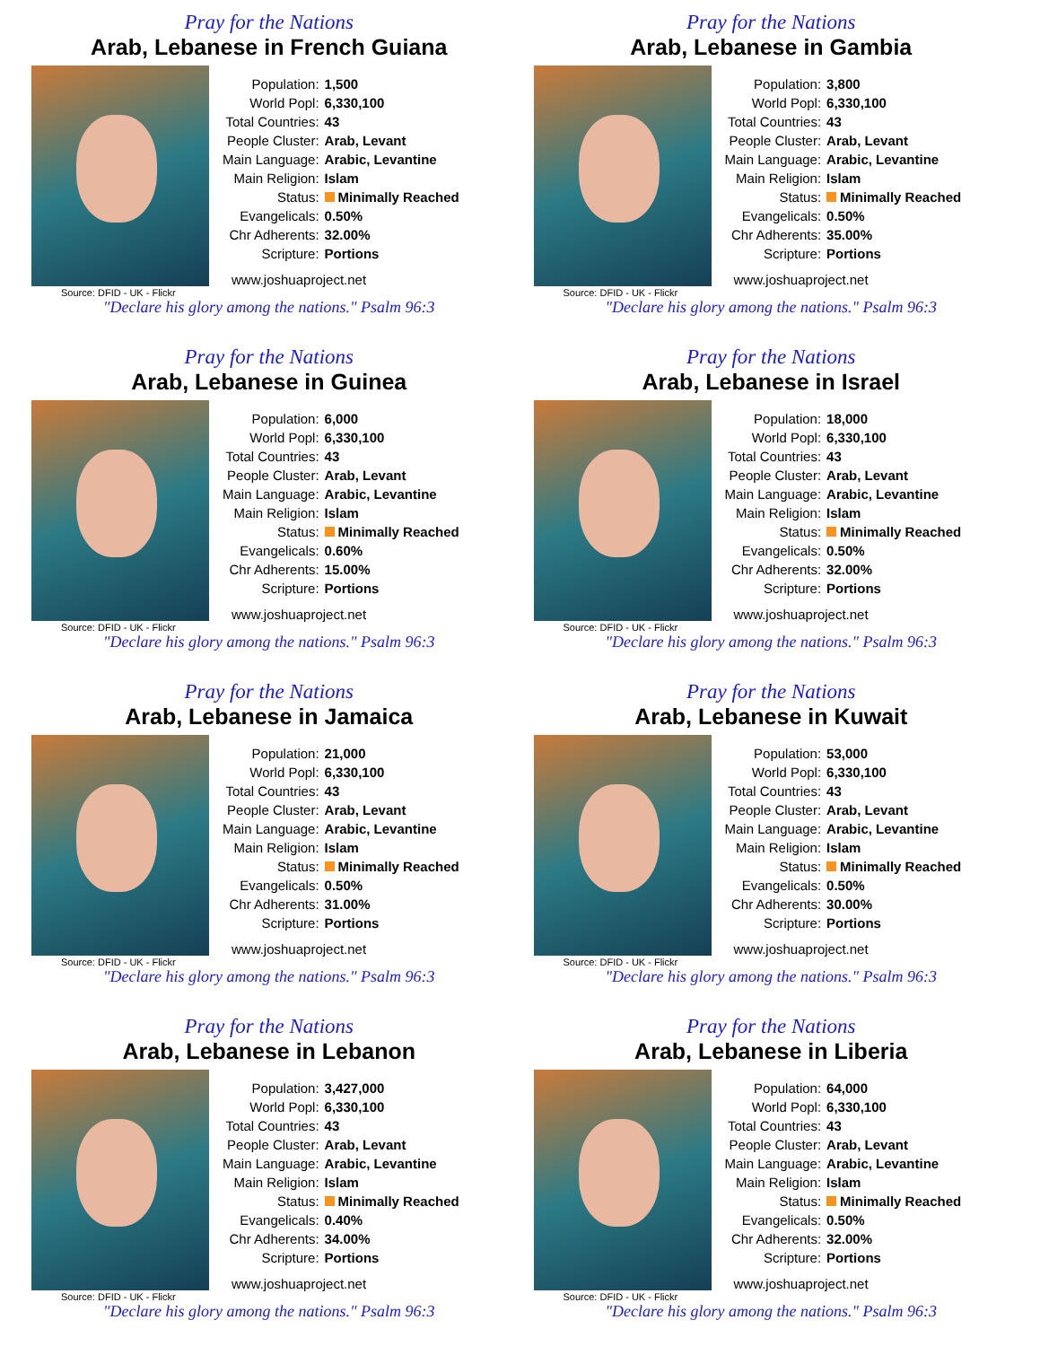Pray for the Nations
Arab, Lebanese in French Guiana
| Population: | 1,500 |
| World Popl: | 6,330,100 |
| Total Countries: | 43 |
| People Cluster: | Arab, Levant |
| Main Language: | Arabic, Levantine |
| Main Religion: | Islam |
| Status: | Minimally Reached |
| Evangelicals: | 0.50% |
| Chr Adherents: | 32.00% |
| Scripture: | Portions |
www.joshuaproject.net
Source: DFID - UK - Flickr
"Declare his glory among the nations." Psalm 96:3
Pray for the Nations
Arab, Lebanese in Gambia
| Population: | 3,800 |
| World Popl: | 6,330,100 |
| Total Countries: | 43 |
| People Cluster: | Arab, Levant |
| Main Language: | Arabic, Levantine |
| Main Religion: | Islam |
| Status: | Minimally Reached |
| Evangelicals: | 0.50% |
| Chr Adherents: | 35.00% |
| Scripture: | Portions |
www.joshuaproject.net
Source: DFID - UK - Flickr
"Declare his glory among the nations." Psalm 96:3
Pray for the Nations
Arab, Lebanese in Guinea
| Population: | 6,000 |
| World Popl: | 6,330,100 |
| Total Countries: | 43 |
| People Cluster: | Arab, Levant |
| Main Language: | Arabic, Levantine |
| Main Religion: | Islam |
| Status: | Minimally Reached |
| Evangelicals: | 0.60% |
| Chr Adherents: | 15.00% |
| Scripture: | Portions |
www.joshuaproject.net
Source: DFID - UK - Flickr
"Declare his glory among the nations." Psalm 96:3
Pray for the Nations
Arab, Lebanese in Israel
| Population: | 18,000 |
| World Popl: | 6,330,100 |
| Total Countries: | 43 |
| People Cluster: | Arab, Levant |
| Main Language: | Arabic, Levantine |
| Main Religion: | Islam |
| Status: | Minimally Reached |
| Evangelicals: | 0.50% |
| Chr Adherents: | 32.00% |
| Scripture: | Portions |
www.joshuaproject.net
Source: DFID - UK - Flickr
"Declare his glory among the nations." Psalm 96:3
Pray for the Nations
Arab, Lebanese in Jamaica
| Population: | 21,000 |
| World Popl: | 6,330,100 |
| Total Countries: | 43 |
| People Cluster: | Arab, Levant |
| Main Language: | Arabic, Levantine |
| Main Religion: | Islam |
| Status: | Minimally Reached |
| Evangelicals: | 0.50% |
| Chr Adherents: | 31.00% |
| Scripture: | Portions |
www.joshuaproject.net
Source: DFID - UK - Flickr
"Declare his glory among the nations." Psalm 96:3
Pray for the Nations
Arab, Lebanese in Kuwait
| Population: | 53,000 |
| World Popl: | 6,330,100 |
| Total Countries: | 43 |
| People Cluster: | Arab, Levant |
| Main Language: | Arabic, Levantine |
| Main Religion: | Islam |
| Status: | Minimally Reached |
| Evangelicals: | 0.50% |
| Chr Adherents: | 30.00% |
| Scripture: | Portions |
www.joshuaproject.net
Source: DFID - UK - Flickr
"Declare his glory among the nations." Psalm 96:3
Pray for the Nations
Arab, Lebanese in Lebanon
| Population: | 3,427,000 |
| World Popl: | 6,330,100 |
| Total Countries: | 43 |
| People Cluster: | Arab, Levant |
| Main Language: | Arabic, Levantine |
| Main Religion: | Islam |
| Status: | Minimally Reached |
| Evangelicals: | 0.40% |
| Chr Adherents: | 34.00% |
| Scripture: | Portions |
www.joshuaproject.net
Source: DFID - UK - Flickr
"Declare his glory among the nations." Psalm 96:3
Pray for the Nations
Arab, Lebanese in Liberia
| Population: | 64,000 |
| World Popl: | 6,330,100 |
| Total Countries: | 43 |
| People Cluster: | Arab, Levant |
| Main Language: | Arabic, Levantine |
| Main Religion: | Islam |
| Status: | Minimally Reached |
| Evangelicals: | 0.50% |
| Chr Adherents: | 32.00% |
| Scripture: | Portions |
www.joshuaproject.net
Source: DFID - UK - Flickr
"Declare his glory among the nations." Psalm 96:3